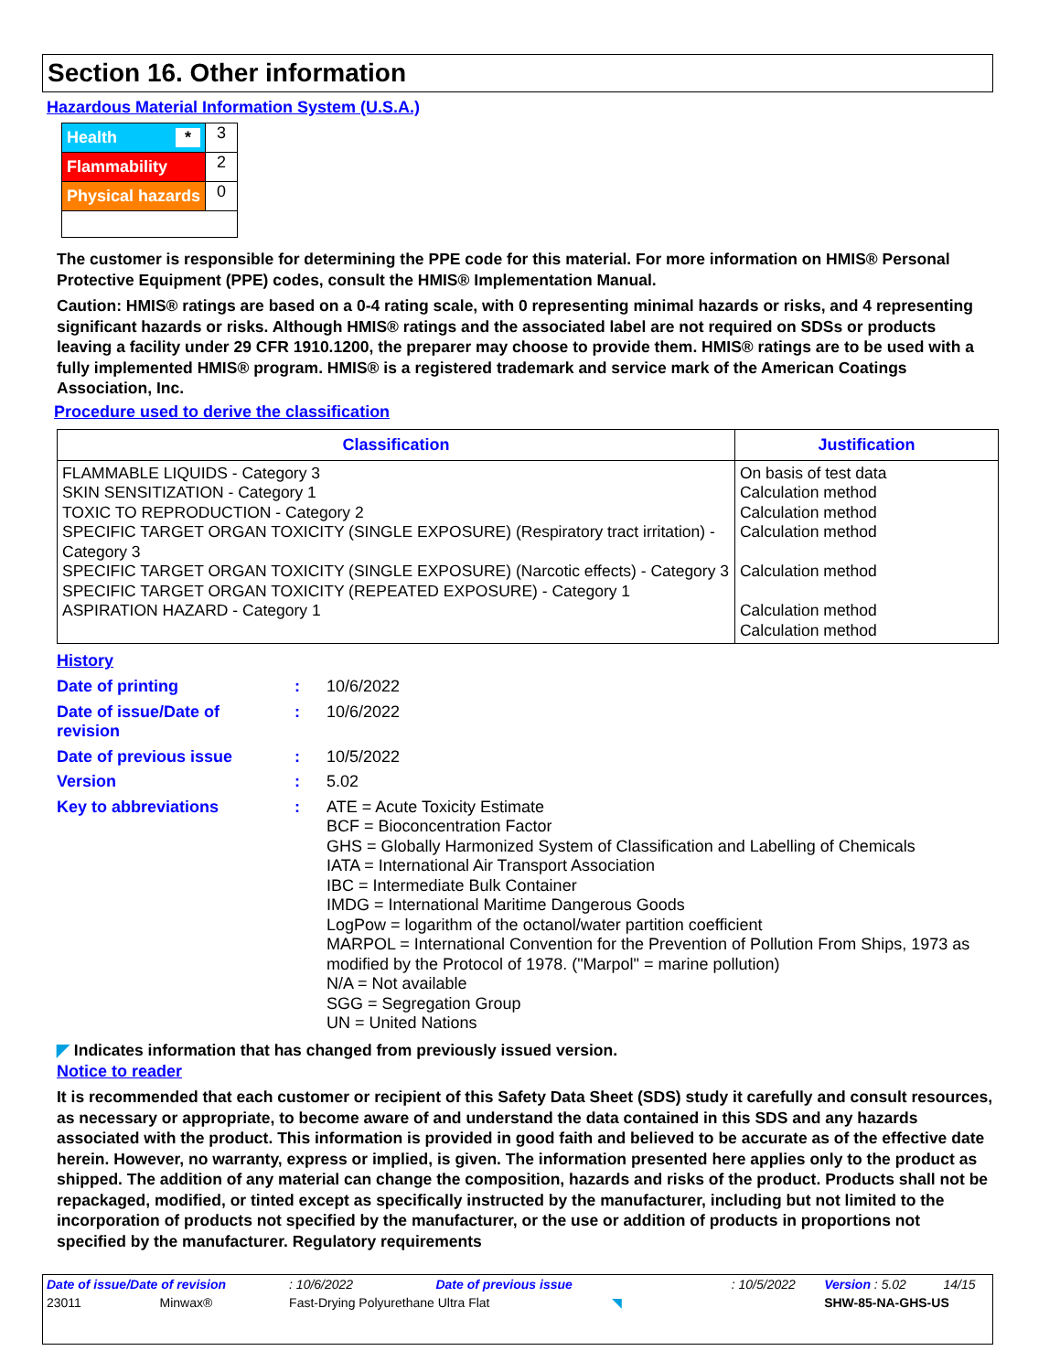Section 16. Other information
Hazardous Material Information System (U.S.A.)
| Health * | 3 |
| Flammability | 2 |
| Physical hazards | 0 |
The customer is responsible for determining the PPE code for this material. For more information on HMIS® Personal Protective Equipment (PPE) codes, consult the HMIS® Implementation Manual.
Caution: HMIS® ratings are based on a 0-4 rating scale, with 0 representing minimal hazards or risks, and 4 representing significant hazards or risks. Although HMIS® ratings and the associated label are not required on SDSs or products leaving a facility under 29 CFR 1910.1200, the preparer may choose to provide them. HMIS® ratings are to be used with a fully implemented HMIS® program. HMIS® is a registered trademark and service mark of the American Coatings Association, Inc.
Procedure used to derive the classification
| Classification | Justification |
| --- | --- |
| FLAMMABLE LIQUIDS - Category 3 SKIN SENSITIZATION - Category 1 TOXIC TO REPRODUCTION - Category 2 SPECIFIC TARGET ORGAN TOXICITY (SINGLE EXPOSURE) (Respiratory tract irritation) - Category 3 SPECIFIC TARGET ORGAN TOXICITY (SINGLE EXPOSURE) (Narcotic effects) - Category 3 SPECIFIC TARGET ORGAN TOXICITY (REPEATED EXPOSURE) - Category 1 ASPIRATION HAZARD - Category 1 | On basis of test data Calculation method Calculation method Calculation method Calculation method Calculation method Calculation method |
History
| Date of printing | : | 10/6/2022 |
| Date of issue/Date of revision | : | 10/6/2022 |
| Date of previous issue | : | 10/5/2022 |
| Version | : | 5.02 |
| Key to abbreviations | : | ATE = Acute Toxicity Estimate BCF = Bioconcentration Factor GHS = Globally Harmonized System of Classification and Labelling of Chemicals IATA = International Air Transport Association IBC = Intermediate Bulk Container IMDG = International Maritime Dangerous Goods LogPow = logarithm of the octanol/water partition coefficient MARPOL = International Convention for the Prevention of Pollution From Ships, 1973 as modified by the Protocol of 1978. ("Marpol" = marine pollution) N/A = Not available SGG = Segregation Group UN = United Nations |
◤ Indicates information that has changed from previously issued version.
Notice to reader
It is recommended that each customer or recipient of this Safety Data Sheet (SDS) study it carefully and consult resources, as necessary or appropriate, to become aware of and understand the data contained in this SDS and any hazards associated with the product. This information is provided in good faith and believed to be accurate as of the effective date herein. However, no warranty, express or implied, is given. The information presented here applies only to the product as shipped. The addition of any material can change the composition, hazards and risks of the product. Products shall not be repackaged, modified, or tinted except as specifically instructed by the manufacturer, including but not limited to the incorporation of products not specified by the manufacturer, or the use or addition of products in proportions not specified by the manufacturer. Regulatory requirements
| Date of issue/Date of revision | : 10/6/2022 | Date of previous issue | : 10/5/2022 | Version : 5.02 | 14/15 |
| 23011 Minwax® | Fast-Drying Polyurethane Ultra Flat ◥ | | | SHW-85-NA-GHS-US | |